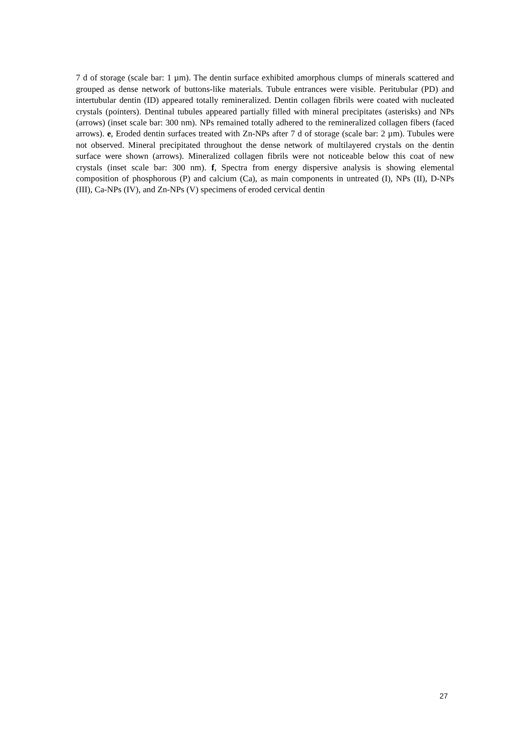7 d of storage (scale bar: 1 µm). The dentin surface exhibited amorphous clumps of minerals scattered and grouped as dense network of buttons-like materials. Tubule entrances were visible. Peritubular (PD) and intertubular dentin (ID) appeared totally remineralized. Dentin collagen fibrils were coated with nucleated crystals (pointers). Dentinal tubules appeared partially filled with mineral precipitates (asterisks) and NPs (arrows) (inset scale bar: 300 nm). NPs remained totally adhered to the remineralized collagen fibers (faced arrows). e, Eroded dentin surfaces treated with Zn-NPs after 7 d of storage (scale bar: 2 µm). Tubules were not observed. Mineral precipitated throughout the dense network of multilayered crystals on the dentin surface were shown (arrows). Mineralized collagen fibrils were not noticeable below this coat of new crystals (inset scale bar: 300 nm). f, Spectra from energy dispersive analysis is showing elemental composition of phosphorous (P) and calcium (Ca), as main components in untreated (I), NPs (II), D-NPs (III), Ca-NPs (IV), and Zn-NPs (V) specimens of eroded cervical dentin
27